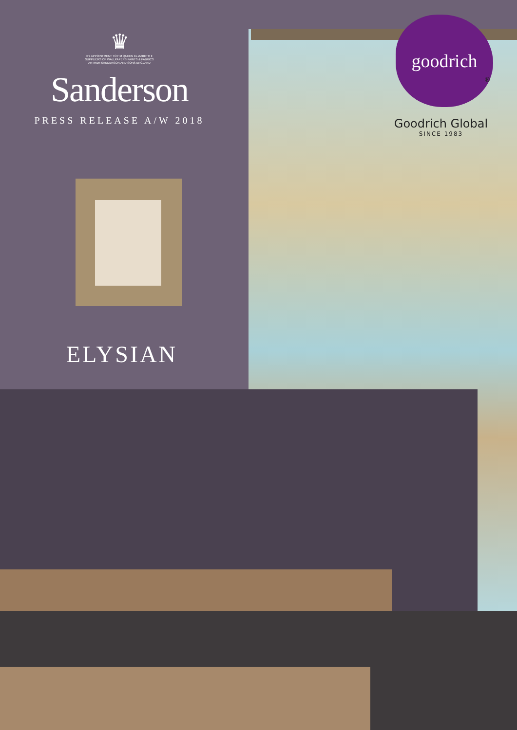♛
BY APPOINTMENT TO HM QUEEN ELIZABETH II
SUPPLIERS OF WALLPAPERS PAINTS & FABRICS
ARTHUR SANDERSON AND SONS ENGLAND
Sanderson
PRESS RELEASE A/W 2018
ELYSIAN
goodrich
®
Goodrich Global
SINCE 1983